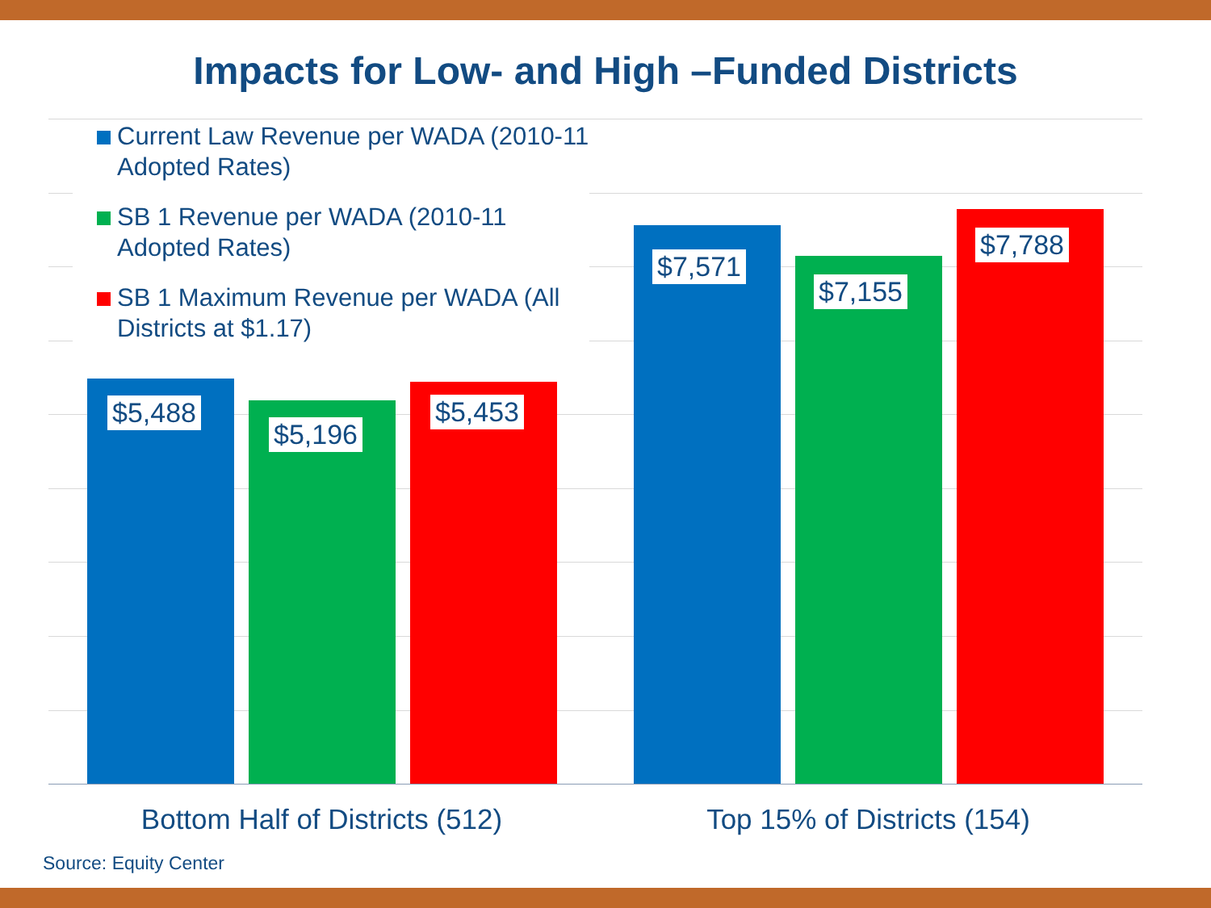Impacts for Low- and High –Funded Districts
Current Law Revenue per WADA (2010-11 Adopted Rates)
SB 1 Revenue per WADA (2010-11 Adopted Rates)
SB 1 Maximum Revenue per WADA (All Districts at $1.17)
$5,488
$5,196
$5,453
$7,571
$7,155
$7,788
Bottom Half of Districts (512) Top 15% of Districts (154)
Source: Equity Center